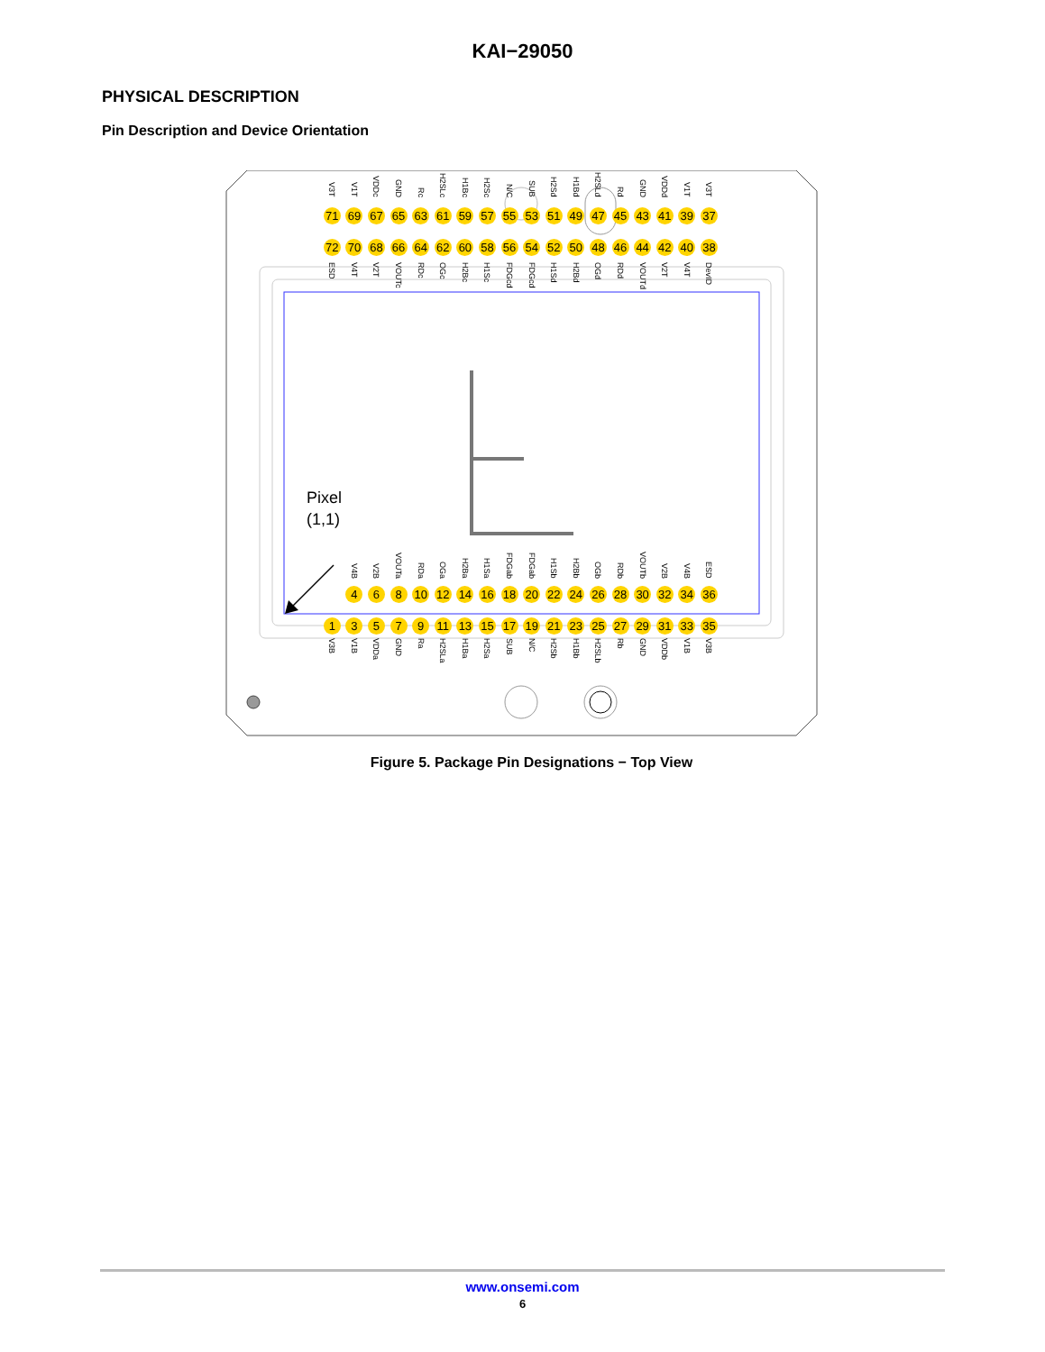KAI−29050
PHYSICAL DESCRIPTION
Pin Description and Device Orientation
V3T
V1T
VDDc
GND
Rc
H2SLc
H1Bc
H2Sc
N/C
SUB
H2Sd
H1Bd
H2SLd
Rd
GND
VDDd
V1T
V3T
71 69 67 65 63 61 59 57 55 53 51 49 47 45 43 41 39 37
72 70 68 66 64 62 60 58 56 54 52 50 48 46 44 42 40 38
ESD
V4T
V2T
VOUTc
RDc
OGc
H2Bc
H1Sc
FDGcd
FDGcd
H1Sd
H2Bd
OGd
RDd
VOUTd
V2T
V4T
DevID
Pixel
(1,1)
V4B
V2B
VOUTa
RDa
OGa
H2Ba
H1Sa
FDGab
FDGab
H1Sb
H2Bb
OGb
RDb
VOUTb
V2B
V4B
ESD
4 6 8 10 12 14 16 18 20 22 24 26 28 30 32 34 36
1 3 5 7 9 11 13 15 17 19 21 23 25 27 29 31 33 35
V3B
V1B
VDDa
GND
Ra
H2SLa
H1Ba
H2Sa
SUB
N/C
H2Sb
H1Bb
H2SLb
Rb
GND
VDDb
V1B
V3B
Figure 5. Package Pin Designations − Top View
www.onsemi.com
6